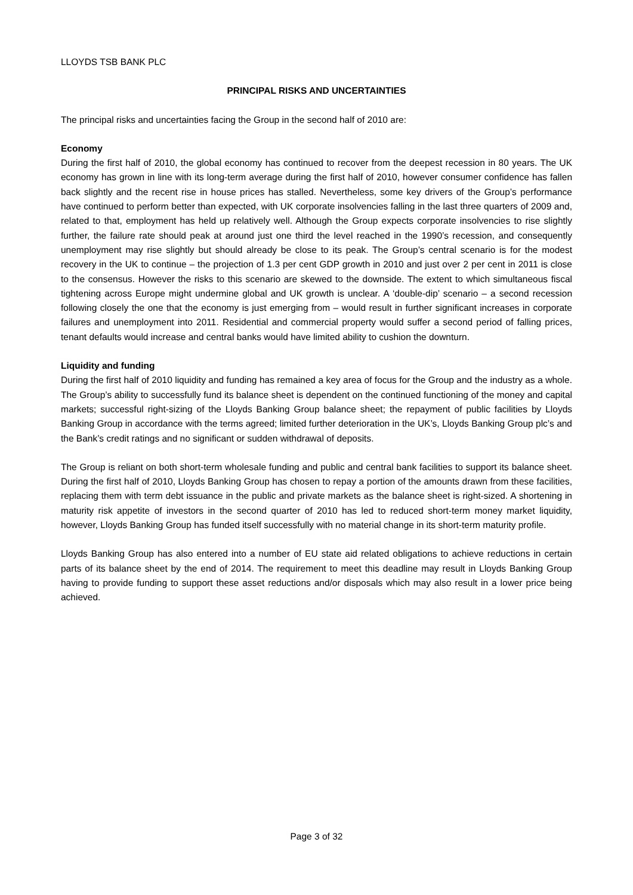LLOYDS TSB BANK PLC
PRINCIPAL RISKS AND UNCERTAINTIES
The principal risks and uncertainties facing the Group in the second half of 2010 are:
Economy
During the first half of 2010, the global economy has continued to recover from the deepest recession in 80 years. The UK economy has grown in line with its long-term average during the first half of 2010, however consumer confidence has fallen back slightly and the recent rise in house prices has stalled. Nevertheless, some key drivers of the Group’s performance have continued to perform better than expected, with UK corporate insolvencies falling in the last three quarters of 2009 and, related to that, employment has held up relatively well. Although the Group expects corporate insolvencies to rise slightly further, the failure rate should peak at around just one third the level reached in the 1990’s recession, and consequently unemployment may rise slightly but should already be close to its peak. The Group’s central scenario is for the modest recovery in the UK to continue – the projection of 1.3 per cent GDP growth in 2010 and just over 2 per cent in 2011 is close to the consensus. However the risks to this scenario are skewed to the downside. The extent to which simultaneous fiscal tightening across Europe might undermine global and UK growth is unclear. A ‘double-dip’ scenario – a second recession following closely the one that the economy is just emerging from – would result in further significant increases in corporate failures and unemployment into 2011. Residential and commercial property would suffer a second period of falling prices, tenant defaults would increase and central banks would have limited ability to cushion the downturn.
Liquidity and funding
During the first half of 2010 liquidity and funding has remained a key area of focus for the Group and the industry as a whole. The Group’s ability to successfully fund its balance sheet is dependent on the continued functioning of the money and capital markets; successful right-sizing of the Lloyds Banking Group balance sheet; the repayment of public facilities by Lloyds Banking Group in accordance with the terms agreed; limited further deterioration in the UK’s, Lloyds Banking Group plc’s and the Bank’s credit ratings and no significant or sudden withdrawal of deposits.
The Group is reliant on both short-term wholesale funding and public and central bank facilities to support its balance sheet. During the first half of 2010, Lloyds Banking Group has chosen to repay a portion of the amounts drawn from these facilities, replacing them with term debt issuance in the public and private markets as the balance sheet is right-sized. A shortening in maturity risk appetite of investors in the second quarter of 2010 has led to reduced short-term money market liquidity, however, Lloyds Banking Group has funded itself successfully with no material change in its short-term maturity profile.
Lloyds Banking Group has also entered into a number of EU state aid related obligations to achieve reductions in certain parts of its balance sheet by the end of 2014. The requirement to meet this deadline may result in Lloyds Banking Group having to provide funding to support these asset reductions and/or disposals which may also result in a lower price being achieved.
Page 3 of 32